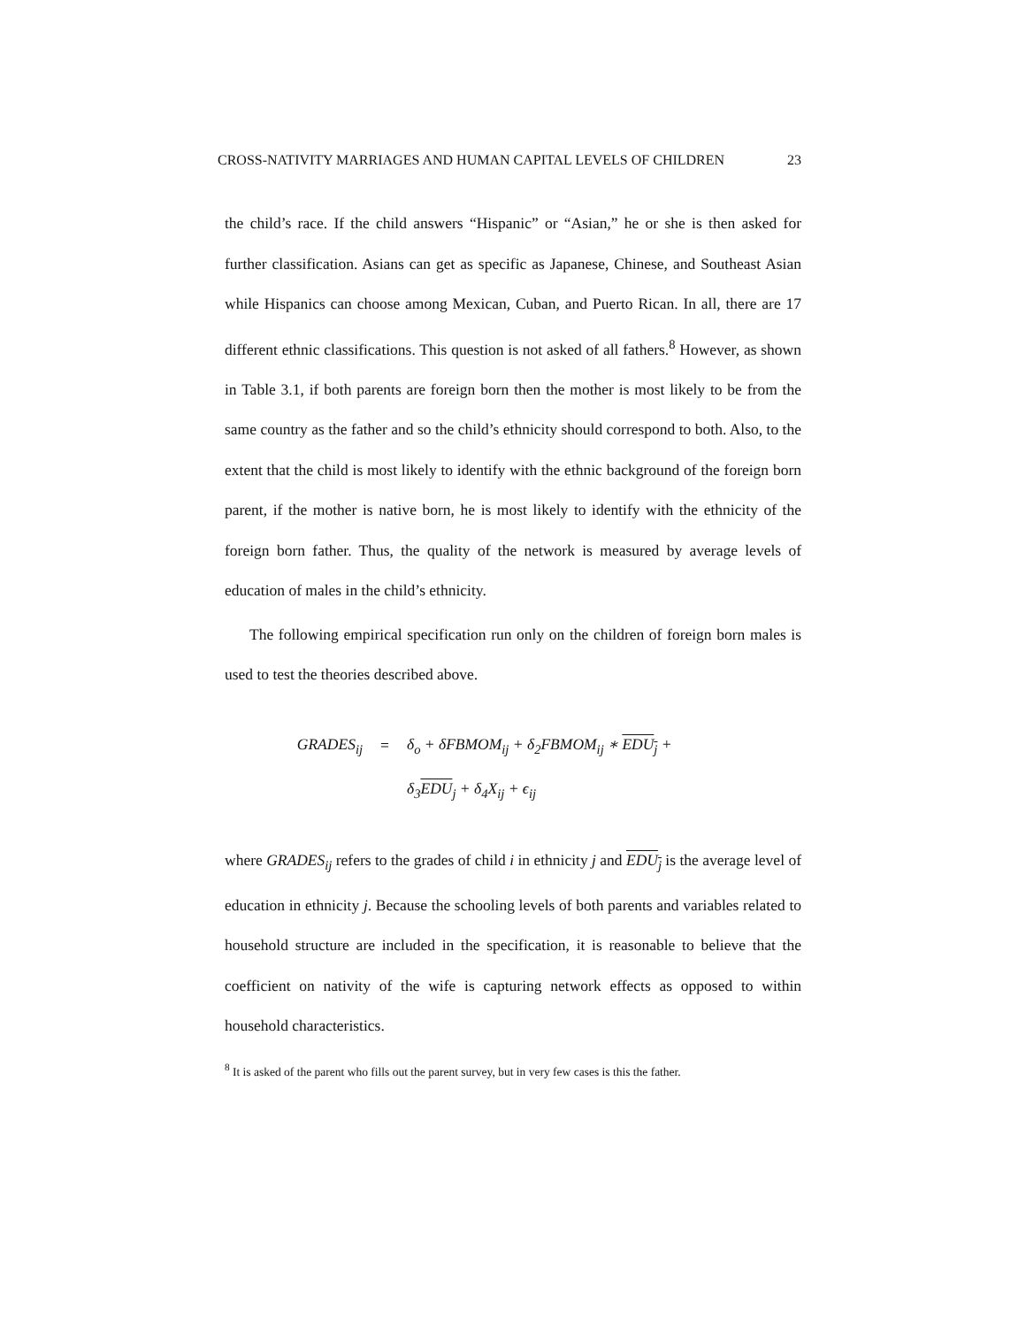CROSS-NATIVITY MARRIAGES AND HUMAN CAPITAL LEVELS OF CHILDREN 23
the child’s race. If the child answers “Hispanic” or “Asian,” he or she is then asked for further classification. Asians can get as specific as Japanese, Chinese, and Southeast Asian while Hispanics can choose among Mexican, Cuban, and Puerto Rican. In all, there are 17 different ethnic classifications. This question is not asked of all fathers.<sup>8</sup> However, as shown in Table 3.1, if both parents are foreign born then the mother is most likely to be from the same country as the father and so the child’s ethnicity should correspond to both. Also, to the extent that the child is most likely to identify with the ethnic background of the foreign born parent, if the mother is native born, he is most likely to identify with the ethnicity of the foreign born father. Thus, the quality of the network is measured by average levels of education of males in the child’s ethnicity.
The following empirical specification run only on the children of foreign born males is used to test the theories described above.
GRADES<sub>ij</sub> = δ<sub>o</sub> + δFBMOM<sub>ij</sub> + δ<sub>2</sub>FBMOM<sub>ij</sub> ∗ EDU<sub>j</sub> +
δ<sub>3</sub>EDU<sub>j</sub> + δ<sub>4</sub>X<sub>ij</sub> + ϵ<sub>ij</sub>
where GRADES<sub>ij</sub> refers to the grades of child i in ethnicity j and EDU<sub>j</sub> is the average level of education in ethnicity j. Because the schooling levels of both parents and variables related to household structure are included in the specification, it is reasonable to believe that the coefficient on nativity of the wife is capturing network effects as opposed to within household characteristics.
<sup>8</sup> It is asked of the parent who fills out the parent survey, but in very few cases is this the father.